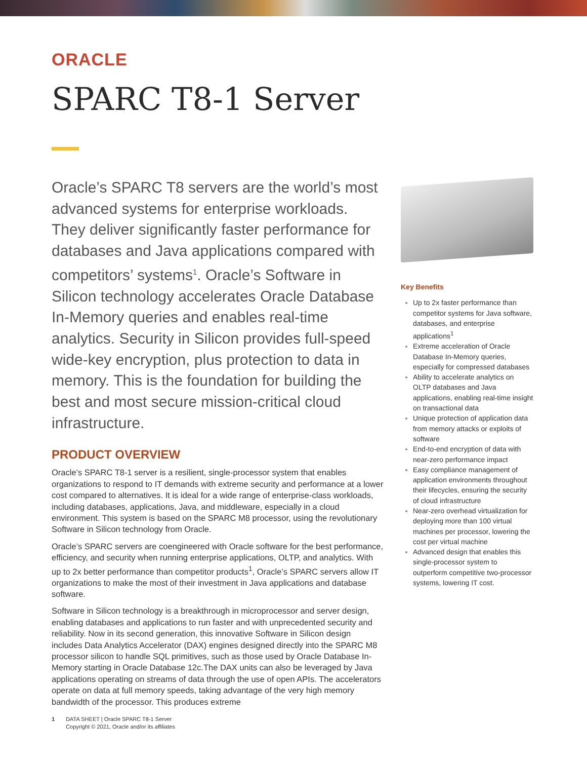ORACLE
SPARC T8-1 Server
Oracle’s SPARC T8 servers are the world’s most advanced systems for enterprise workloads. They deliver significantly faster performance for databases and Java applications compared with competitors’ systems<sup>1</sup>. Oracle’s Software in Silicon technology accelerates Oracle Database In-Memory queries and enables real-time analytics. Security in Silicon provides full-speed wide-key encryption, plus protection to data in memory. This is the foundation for building the best and most secure mission-critical cloud infrastructure.
PRODUCT OVERVIEW
Oracle’s SPARC T8-1 server is a resilient, single-processor system that enables organizations to respond to IT demands with extreme security and performance at a lower cost compared to alternatives. It is ideal for a wide range of enterprise-class workloads, including databases, applications, Java, and middleware, especially in a cloud environment. This system is based on the SPARC M8 processor, using the revolutionary Software in Silicon technology from Oracle.
Oracle’s SPARC servers are coengineered with Oracle software for the best performance, efficiency, and security when running enterprise applications, OLTP, and analytics. With up to 2x better performance than competitor products<sup>1</sup>, Oracle’s SPARC servers allow IT organizations to make the most of their investment in Java applications and database software.
Software in Silicon technology is a breakthrough in microprocessor and server design, enabling databases and applications to run faster and with unprecedented security and reliability. Now in its second generation, this innovative Software in Silicon design includes Data Analytics Accelerator (DAX) engines designed directly into the SPARC M8 processor silicon to handle SQL primitives, such as those used by Oracle Database In-Memory starting in Oracle Database 12c.The DAX units can also be leveraged by Java applications operating on streams of data through the use of open APIs. The accelerators operate on data at full memory speeds, taking advantage of the very high memory bandwidth of the processor. This produces extreme
Key Benefits
Up to 2x faster performance than competitor systems for Java software, databases, and enterprise applications<sup>1</sup>
Extreme acceleration of Oracle Database In-Memory queries, especially for compressed databases
Ability to accelerate analytics on OLTP databases and Java applications, enabling real-time insight on transactional data
Unique protection of application data from memory attacks or exploits of software
End-to-end encryption of data with near-zero performance impact
Easy compliance management of application environments throughout their lifecycles, ensuring the security of cloud infrastructure
Near-zero overhead virtualization for deploying more than 100 virtual machines per processor, lowering the cost per virtual machine
Advanced design that enables this single-processor system to outperform competitive two-processor systems, lowering IT cost.
1 DATA SHEET | Oracle SPARC T8-1 Server
Copyright © 2021, Oracle and/or its affiliates